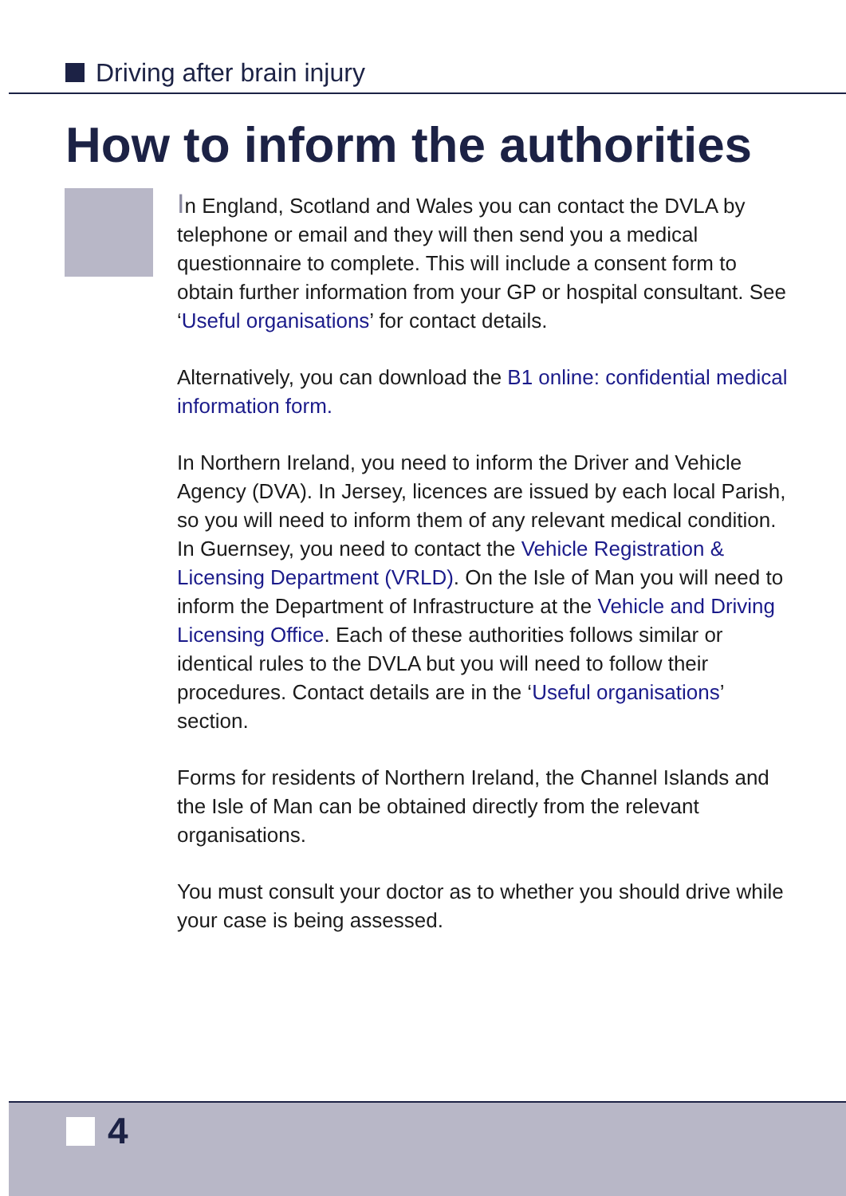Driving after brain injury
How to inform the authorities
In England, Scotland and Wales you can contact the DVLA by telephone or email and they will then send you a medical questionnaire to complete. This will include a consent form to obtain further information from your GP or hospital consultant. See ‘Useful organisations’ for contact details.
Alternatively, you can download the B1 online: confidential medical information form.
In Northern Ireland, you need to inform the Driver and Vehicle Agency (DVA). In Jersey, licences are issued by each local Parish, so you will need to inform them of any relevant medical condition. In Guernsey, you need to contact the Vehicle Registration & Licensing Department (VRLD). On the Isle of Man you will need to inform the Department of Infrastructure at the Vehicle and Driving Licensing Office. Each of these authorities follows similar or identical rules to the DVLA but you will need to follow their procedures. Contact details are in the ‘Useful organisations’ section.
Forms for residents of Northern Ireland, the Channel Islands and the Isle of Man can be obtained directly from the relevant organisations.
You must consult your doctor as to whether you should drive while your case is being assessed.
4